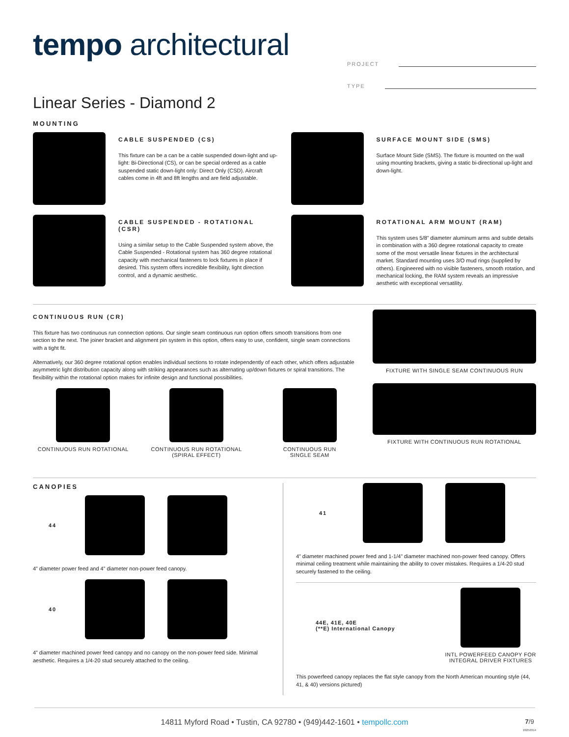tempo architectural
PROJECT
TYPE
Linear Series - Diamond 2
MOUNTING
CABLE SUSPENDED (CS)
This fixture can be a can be a cable suspended down-light and up-light: Bi-Directional (CS), or can be special ordered as a cable suspended static down-light only: Direct Only (CSD). Aircraft cables come in 4ft and 8ft lengths and are field adjustable.
SURFACE MOUNT SIDE (SMS)
Surface Mount Side (SMS). The fixture is mounted on the wall using mounting brackets, giving a static bi-directional up-light and down-light.
CABLE SUSPENDED - ROTATIONAL (CSR)
Using a similar setup to the Cable Suspended system above, the Cable Suspended - Rotational system has 360 degree rotational capacity with mechanical fasteners to lock fixtures in place if desired. This system offers incredible flexibility, light direction control, and a dynamic aesthetic.
ROTATIONAL ARM MOUNT (RAM)
This system uses 5/8” diameter aluminum arms and subtle details in combination with a 360 degree rotational capacity to create some of the most versatile linear fixtures in the architectural market. Standard mounting uses 3/O mud rings (supplied by others). Engineered with no visible fasteners, smooth rotation, and mechanical locking, the RAM system reveals an impressive aesthetic with exceptional versatility.
CONTINUOUS RUN (CR)
This fixture has two continuous run connection options. Our single seam continuous run option offers smooth transitions from one section to the next. The joiner bracket and alignment pin system in this option, offers easy to use, confident, single seam connections with a tight fit.
Alternatively, our 360 degree rotational option enables individual sections to rotate independently of each other, which offers adjustable asymmetric light distribution capacity along with striking appearances such as alternating up/down fixtures or spiral transitions. The flexibility within the rotational option makes for infinite design and functional possibilities.
CONTINUOUS RUN ROTATIONAL CONTINUOUS RUN ROTATIONAL
(SPIRAL EFFECT)
CONTINUOUS RUN
SINGLE SEAM
FIXTURE WITH SINGLE SEAM CONTINUOUS RUN
FIXTURE WITH CONTINUOUS RUN ROTATIONAL
CANOPIES
44
4” diameter power feed and 4” diameter non-power feed canopy.
40
4” diameter machined power feed canopy and no canopy on the non-power feed side. Minimal aesthetic. Requires a 1/4-20 stud securely attached to the ceiling.
41
4” diameter machined power feed and 1-1/4” diameter machined non-power feed canopy. Offers minimal ceiling treatment while maintaining the ability to cover mistakes. Requires a 1/4-20 stud securely fastened to the ceiling.
44E, 41E, 40E
(**E) International Canopy
INTL POWERFEED CANOPY FOR
INTEGRAL DRIVER FIXTURES
This powerfeed canopy replaces the flat style canopy from the North American mounting style (44, 41, & 40) versions pictured)
14811 Myford Road • Tustin, CA 92780 • (949)442-1601 • tempollc.com 7/9
20250314